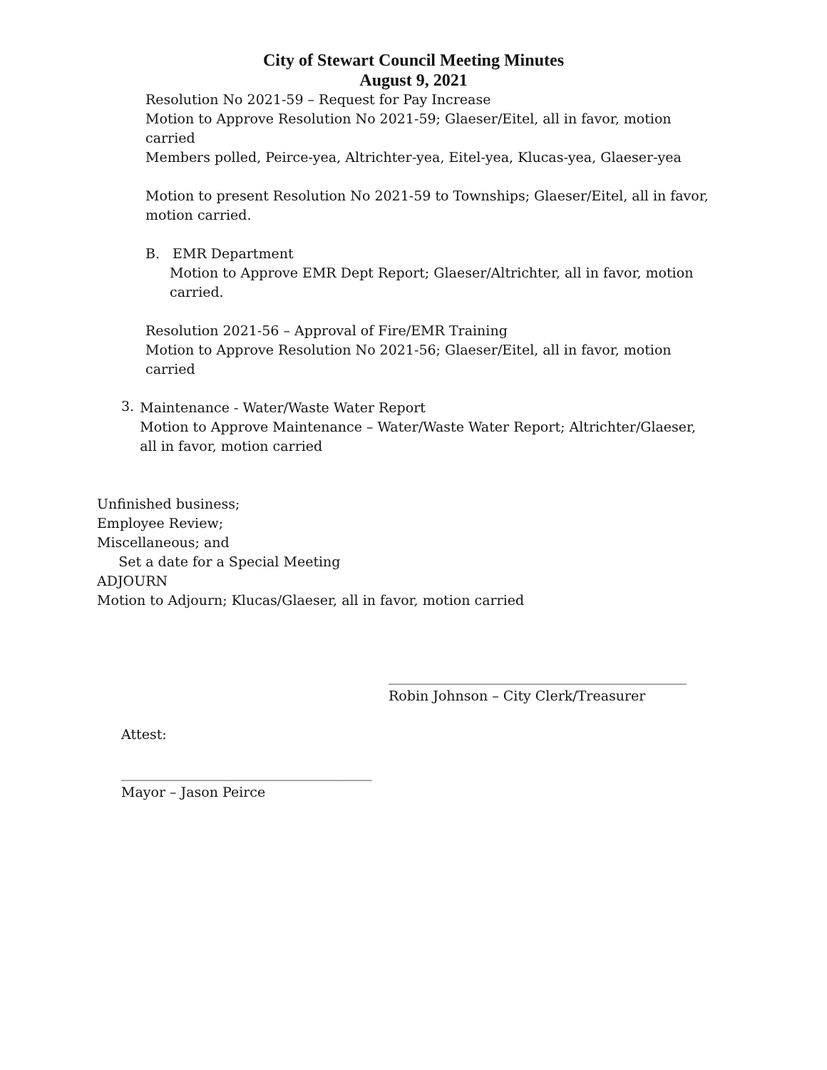City of Stewart Council Meeting Minutes
August 9, 2021
Resolution No 2021-59 – Request for Pay Increase
Motion to Approve Resolution No 2021-59; Glaeser/Eitel, all in favor, motion carried
Members polled, Peirce-yea, Altrichter-yea, Eitel-yea, Klucas-yea, Glaeser-yea
Motion to present Resolution No 2021-59 to Townships; Glaeser/Eitel, all in favor, motion carried.
B. EMR Department
Motion to Approve EMR Dept Report; Glaeser/Altrichter, all in favor, motion carried.
Resolution 2021-56 – Approval of Fire/EMR Training
Motion to Approve Resolution No 2021-56; Glaeser/Eitel, all in favor, motion carried
3.
Maintenance - Water/Waste Water Report
Motion to Approve Maintenance – Water/Waste Water Report; Altrichter/Glaeser, all in favor, motion carried
Unfinished business;
Employee Review;
Miscellaneous; and
Set a date for a Special Meeting
ADJOURN
Motion to Adjourn; Klucas/Glaeser, all in favor, motion carried
____________________________________________
Robin Johnson – City Clerk/Treasurer
Attest:
_____________________________________
Mayor – Jason Peirce